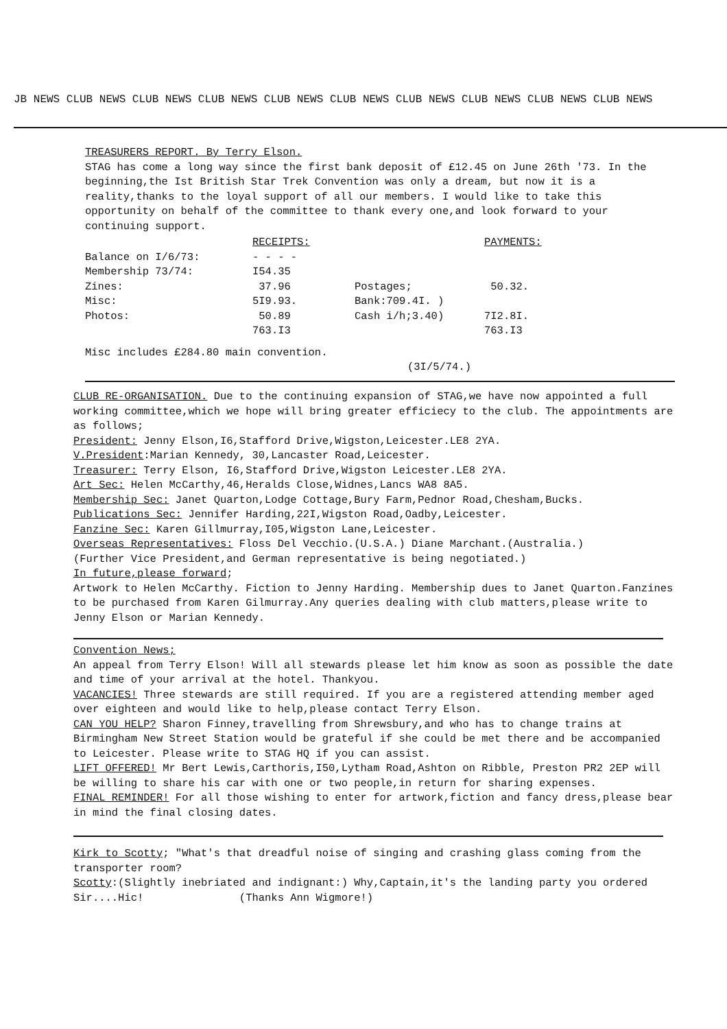JB NEWS CLUB NEWS CLUB NEWS CLUB NEWS CLUB NEWS CLUB NEWS CLUB NEWS CLUB NEWS CLUB NEWS CLUB NEWS
TREASURERS REPORT. By Terry Elson.
STAG has come a long way since the first bank deposit of £12.45 on June 26th '73. In the beginning,the Ist British Star Trek Convention was only a dream, but now it is a reality,thanks to the loyal support of all our members. I would like to take this opportunity on behalf of the committee to thank every one,and look forward to your continuing support.
| | RECEIPTS: | | PAYMENTS: |
| --- | --- | --- | --- |
| Balance on I/6/73: | - - - - | | |
| Membership 73/74: | I54.35 | | |
| Zines: | 37.96 | Postages; | 50.32. |
| Misc: | 5I9.93. | Bank:709.4I. ) | |
| Photos: | 50.89 | Cash i/h;3.40) | 7I2.8I. |
| | 763.I3 | | 763.I3 |
Misc includes £284.80 main convention.
(3I/5/74.)
CLUB RE-ORGANISATION. Due to the continuing expansion of STAG,we have now appointed a full working committee,which we hope will bring greater efficiecy to the club. The appointments are as follows;
President: Jenny Elson,I6,Stafford Drive,Wigston,Leicester.LE8 2YA.
V.President:Marian Kennedy, 30,Lancaster Road,Leicester.
Treasurer: Terry Elson, I6,Stafford Drive,Wigston Leicester.LE8 2YA.
Art Sec: Helen McCarthy,46,Heralds Close,Widnes,Lancs WA8 8A5.
Membership Sec: Janet Quarton,Lodge Cottage,Bury Farm,Pednor Road,Chesham,Bucks.
Publications Sec: Jennifer Harding,22I,Wigston Road,Oadby,Leicester.
Fanzine Sec: Karen Gillmurray,I05,Wigston Lane,Leicester.
Overseas Representatives: Floss Del Vecchio.(U.S.A.) Diane Marchant.(Australia.)
(Further Vice President,and German representative is being negotiated.)
In future,please forward;
Artwork to Helen McCarthy. Fiction to Jenny Harding. Membership dues to Janet Quarton.Fanzines to be purchased from Karen Gilmurray.Any queries dealing with club matters,please write to Jenny Elson or Marian Kennedy.
Convention News;
An appeal from Terry Elson! Will all stewards please let him know as soon as possible the date and time of your arrival at the hotel. Thankyou.
VACANCIES! Three stewards are still required. If you are a registered attending member aged over eighteen and would like to help,please contact Terry Elson.
CAN YOU HELP? Sharon Finney,travelling from Shrewsbury,and who has to change trains at Birmingham New Street Station would be grateful if she could be met there and be accompanied to Leicester. Please write to STAG HQ if you can assist.
LIFT OFFERED! Mr Bert Lewis,Carthoris,I50,Lytham Road,Ashton on Ribble, Preston PR2 2EP will be willing to share his car with one or two people,in return for sharing expenses.
FINAL REMINDER! For all those wishing to enter for artwork,fiction and fancy dress,please bear in mind the final closing dates.
Kirk to Scotty; "What's that dreadful noise of singing and crashing glass coming from the transporter room?
Scotty:(Slightly inebriated and indignant:) Why,Captain,it's the landing party you ordered Sir....Hic! (Thanks Ann Wigmore!)